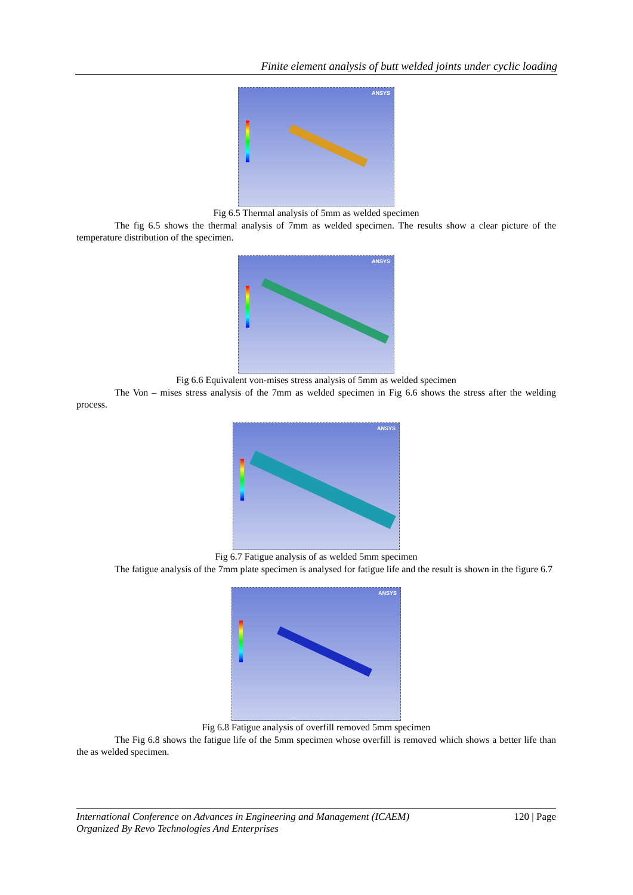Finite element analysis of butt welded joints under cyclic loading
ANSYS
Fig 6.5 Thermal analysis of 5mm as welded specimen
The fig 6.5 shows the thermal analysis of 7mm as welded specimen. The results show a clear picture of the temperature distribution of the specimen.
ANSYS
Fig 6.6 Equivalent von-mises stress analysis of 5mm as welded specimen
The Von – mises stress analysis of the 7mm as welded specimen in Fig 6.6 shows the stress after the welding process.
ANSYS
Fig 6.7 Fatigue analysis of as welded 5mm specimen
The fatigue analysis of the 7mm plate specimen is analysed for fatigue life and the result is shown in the figure 6.7
ANSYS
Fig 6.8 Fatigue analysis of overfill removed 5mm specimen
The Fig 6.8 shows the fatigue life of the 5mm specimen whose overfill is removed which shows a better life than the as welded specimen.
International Conference on Advances in Engineering and Management (ICAEM)
Organized By Revo Technologies And Enterprises
120 | Page